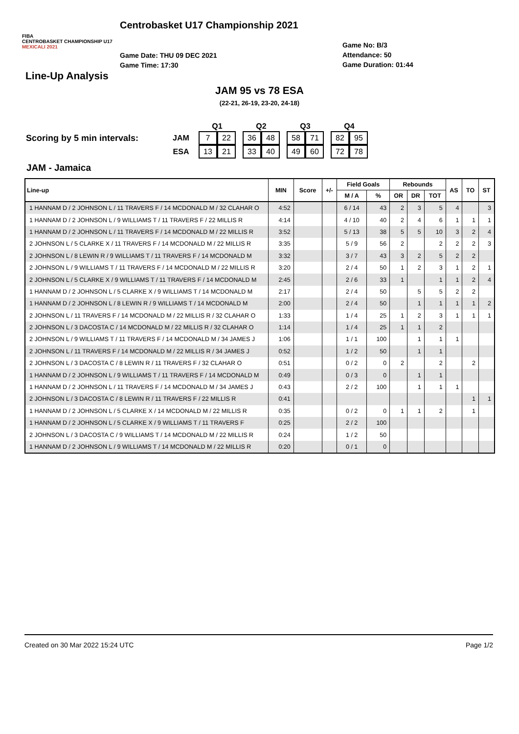FIBA
CENTROBASKET CHAMPIONSHIP U17
MEXICALI 2021
Centrobasket U17 Championship 2021
Game Date: THU 09 DEC 2021
Game Time: 17:30
Game No: B/3
Attendance: 50
Game Duration: 01:44
Line-Up Analysis
JAM 95 vs 78 ESA
(22-21, 26-19, 23-20, 24-18)
| | | Q1 | | | Q2 | | | Q3 | | | Q4 | |
| Scoring by 5 min intervals: | JAM | 7 | 22 | | 36 | 48 | | 58 | 71 | | 82 | 95 |
| | ESA | 13 | 21 | | 33 | 40 | | 49 | 60 | | 72 | 78 |
JAM - Jamaica
| Line-up | MIN | Score | +/- | Field Goals | | Rebounds | | | AS | TO | ST |
| --- | --- | --- | --- | --- | --- | --- | --- | --- | --- | --- | --- |
| | | | | M / A | % | OR | DR | TOT | | | |
| 1 HANNAM D / 2 JOHNSON L / 11 TRAVERS F / 14 MCDONALD M / 32 CLAHAR O | 4:52 | | | 6 / 14 | 43 | 2 | 3 | 5 | 4 | | 3 |
| 1 HANNAM D / 2 JOHNSON L / 9 WILLIAMS T / 11 TRAVERS F / 22 MILLIS R | 4:14 | | | 4 / 10 | 40 | 2 | 4 | 6 | 1 | 1 | 1 |
| 1 HANNAM D / 2 JOHNSON L / 11 TRAVERS F / 14 MCDONALD M / 22 MILLIS R | 3:52 | | | 5 / 13 | 38 | 5 | 5 | 10 | 3 | 2 | 4 |
| 2 JOHNSON L / 5 CLARKE X / 11 TRAVERS F / 14 MCDONALD M / 22 MILLIS R | 3:35 | | | 5 / 9 | 56 | 2 | | 2 | 2 | 2 | 3 |
| 2 JOHNSON L / 8 LEWIN R / 9 WILLIAMS T / 11 TRAVERS F / 14 MCDONALD M | 3:32 | | | 3 / 7 | 43 | 3 | 2 | 5 | 2 | 2 | |
| 2 JOHNSON L / 9 WILLIAMS T / 11 TRAVERS F / 14 MCDONALD M / 22 MILLIS R | 3:20 | | | 2 / 4 | 50 | 1 | 2 | 3 | 1 | 2 | 1 |
| 2 JOHNSON L / 5 CLARKE X / 9 WILLIAMS T / 11 TRAVERS F / 14 MCDONALD M | 2:45 | | | 2 / 6 | 33 | 1 | | 1 | 1 | 2 | 4 |
| 1 HANNAM D / 2 JOHNSON L / 5 CLARKE X / 9 WILLIAMS T / 14 MCDONALD M | 2:17 | | | 2 / 4 | 50 | | 5 | 5 | 2 | 2 | |
| 1 HANNAM D / 2 JOHNSON L / 8 LEWIN R / 9 WILLIAMS T / 14 MCDONALD M | 2:00 | | | 2 / 4 | 50 | | 1 | 1 | 1 | 1 | 2 |
| 2 JOHNSON L / 11 TRAVERS F / 14 MCDONALD M / 22 MILLIS R / 32 CLAHAR O | 1:33 | | | 1 / 4 | 25 | 1 | 2 | 3 | 1 | 1 | 1 |
| 2 JOHNSON L / 3 DACOSTA C / 14 MCDONALD M / 22 MILLIS R / 32 CLAHAR O | 1:14 | | | 1 / 4 | 25 | 1 | 1 | 2 | | | |
| 2 JOHNSON L / 9 WILLIAMS T / 11 TRAVERS F / 14 MCDONALD M / 34 JAMES J | 1:06 | | | 1 / 1 | 100 | | 1 | 1 | 1 | | |
| 2 JOHNSON L / 11 TRAVERS F / 14 MCDONALD M / 22 MILLIS R / 34 JAMES J | 0:52 | | | 1 / 2 | 50 | | 1 | 1 | | | |
| 2 JOHNSON L / 3 DACOSTA C / 8 LEWIN R / 11 TRAVERS F / 32 CLAHAR O | 0:51 | | | 0 / 2 | 0 | 2 | | 2 | | 2 | |
| 1 HANNAM D / 2 JOHNSON L / 9 WILLIAMS T / 11 TRAVERS F / 14 MCDONALD M | 0:49 | | | 0 / 3 | 0 | | 1 | 1 | | | |
| 1 HANNAM D / 2 JOHNSON L / 11 TRAVERS F / 14 MCDONALD M / 34 JAMES J | 0:43 | | | 2 / 2 | 100 | | 1 | 1 | 1 | | |
| 2 JOHNSON L / 3 DACOSTA C / 8 LEWIN R / 11 TRAVERS F / 22 MILLIS R | 0:41 | | | | | | | | | 1 | 1 |
| 1 HANNAM D / 2 JOHNSON L / 5 CLARKE X / 14 MCDONALD M / 22 MILLIS R | 0:35 | | | 0 / 2 | 0 | 1 | 1 | 2 | | 1 | |
| 1 HANNAM D / 2 JOHNSON L / 5 CLARKE X / 9 WILLIAMS T / 11 TRAVERS F | 0:25 | | | 2 / 2 | 100 | | | | | | |
| 2 JOHNSON L / 3 DACOSTA C / 9 WILLIAMS T / 14 MCDONALD M / 22 MILLIS R | 0:24 | | | 1 / 2 | 50 | | | | | | |
| 1 HANNAM D / 2 JOHNSON L / 9 WILLIAMS T / 14 MCDONALD M / 22 MILLIS R | 0:20 | | | 0 / 1 | 0 | | | | | | |
Created on 30 Mar 2022 15:24 UTC Page 1/2